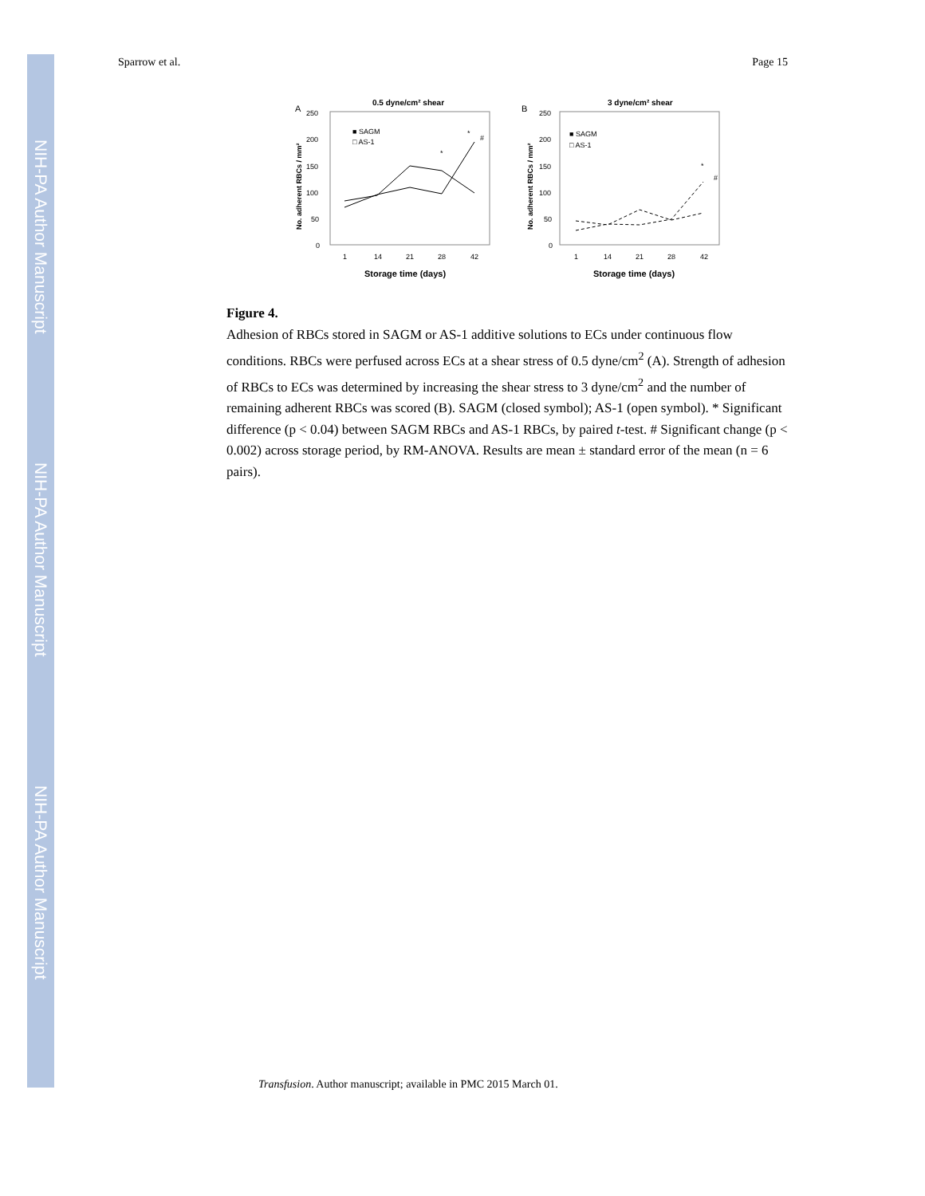NIH-PA Author Manuscript
NIH-PA Author Manuscript
NIH-PA Author Manuscript
Sparrow et al. Page 15
0.5 dyne/cm² shear
A
250
200
150
100
50
0
1
14
21
28
42
Storage time (days)
No. adherent RBCs / mm²
■ SAGM
□ AS-1
*
*
#
3 dyne/cm² shear
B
250
200
150
100
50
0
1
14
21
28
42
Storage time (days)
No. adherent RBCs / mm²
■ SAGM
□ AS-1
*
#
Figure 4.
Adhesion of RBCs stored in SAGM or AS-1 additive solutions to ECs under continuous flow conditions. RBCs were perfused across ECs at a shear stress of 0.5 dyne/cm<sup>2</sup> (A). Strength of adhesion of RBCs to ECs was determined by increasing the shear stress to 3 dyne/cm<sup>2</sup> and the number of remaining adherent RBCs was scored (B). SAGM (closed symbol); AS-1 (open symbol). * Significant difference (p < 0.04) between SAGM RBCs and AS-1 RBCs, by paired t-test. # Significant change (p < 0.002) across storage period, by RM-ANOVA. Results are mean ± standard error of the mean (n = 6 pairs).
Transfusion. Author manuscript; available in PMC 2015 March 01.